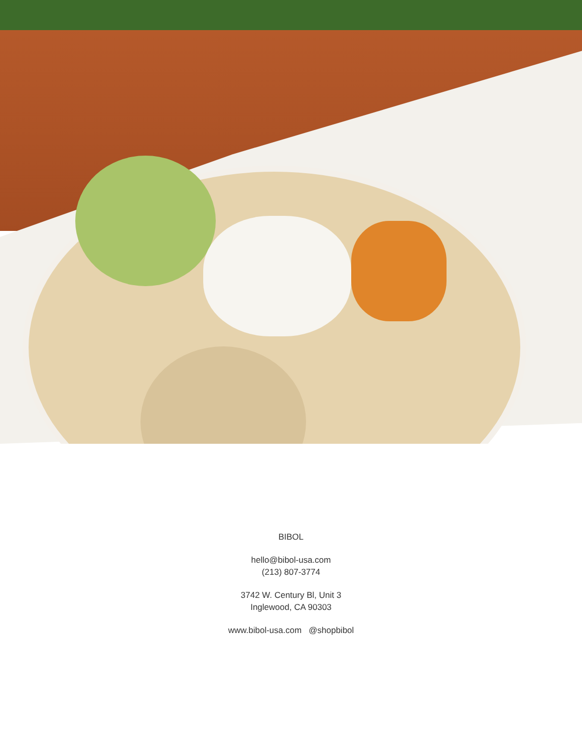BIBOL
hello@bibol-usa.com
(213) 807-3774
3742 W. Century Bl, Unit 3
Inglewood, CA 90303
www.bibol-usa.com @shopbibol